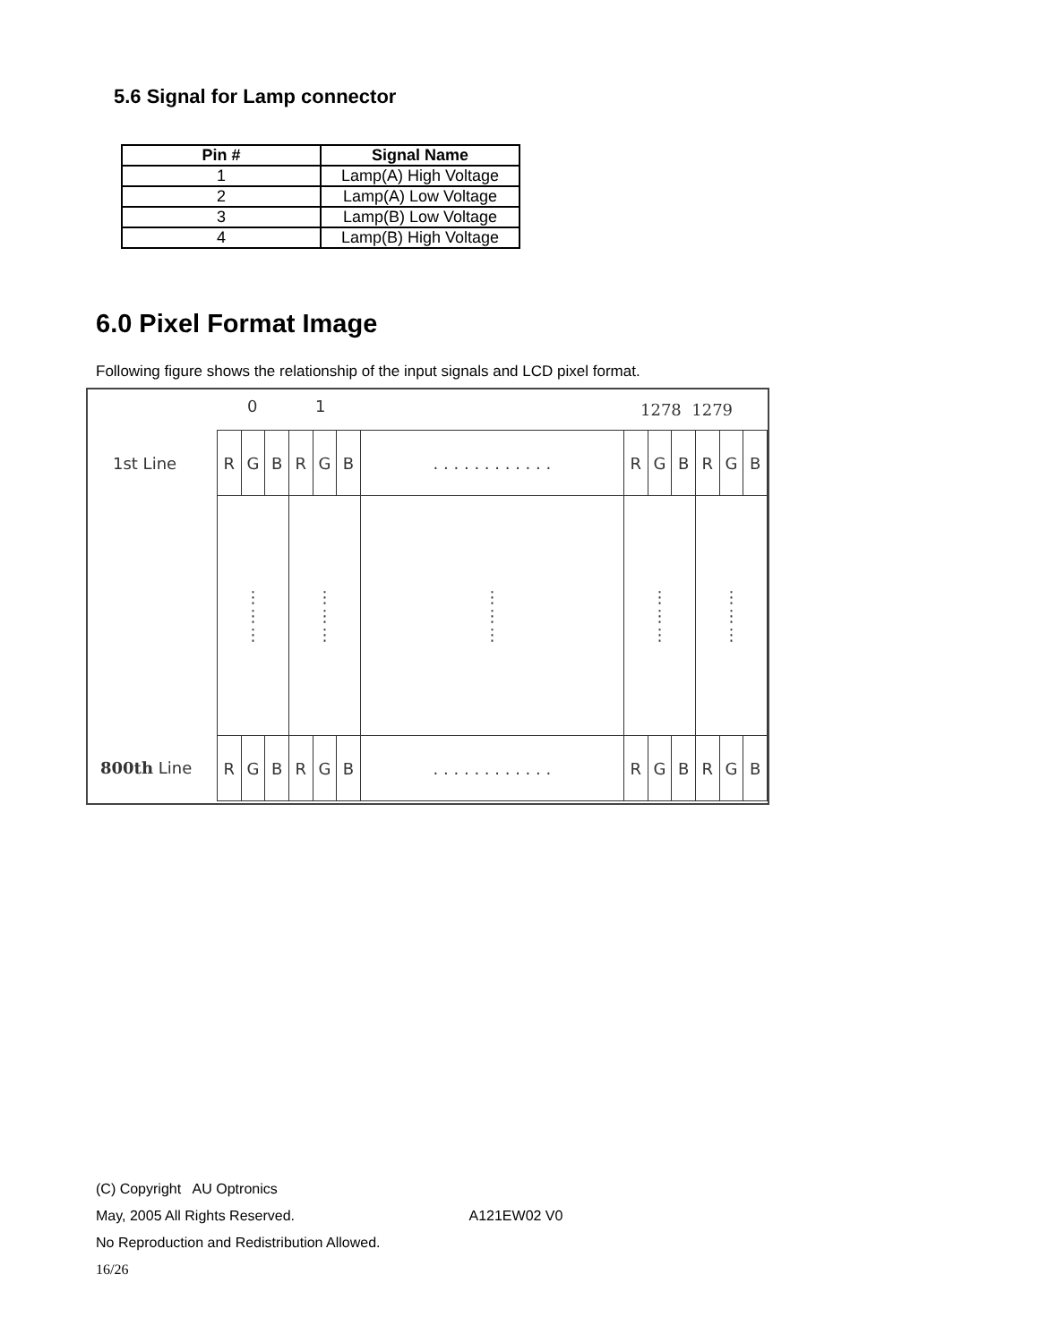5.6 Signal for Lamp connector
| Pin # | Signal Name |
| --- | --- |
| 1 | Lamp(A) High Voltage |
| 2 | Lamp(A) Low Voltage |
| 3 | Lamp(B) Low Voltage |
| 4 | Lamp(B) High Voltage |
6.0 Pixel Format Image
Following figure shows the relationship of the input signals and LCD pixel format.
0 1 1278 1279
1st Line
800th Line
| R | G | B | R | G | B | . . . . . . . . . . . . | R | G | B | R | G | B |
| ⋮ ⋮ ⋮ | | | ⋮ ⋮ ⋮ | | | ⋮ ⋮ ⋮ | ⋮ ⋮ ⋮ | | | ⋮ ⋮ ⋮ | | |
| R | G | B | R | G | B | . . . . . . . . . . . . | R | G | B | R | G | B |
(C) Copyright AU Optronics
May, 2005 All Rights Reserved. A121EW02 V0
No Reproduction and Redistribution Allowed.
16/26